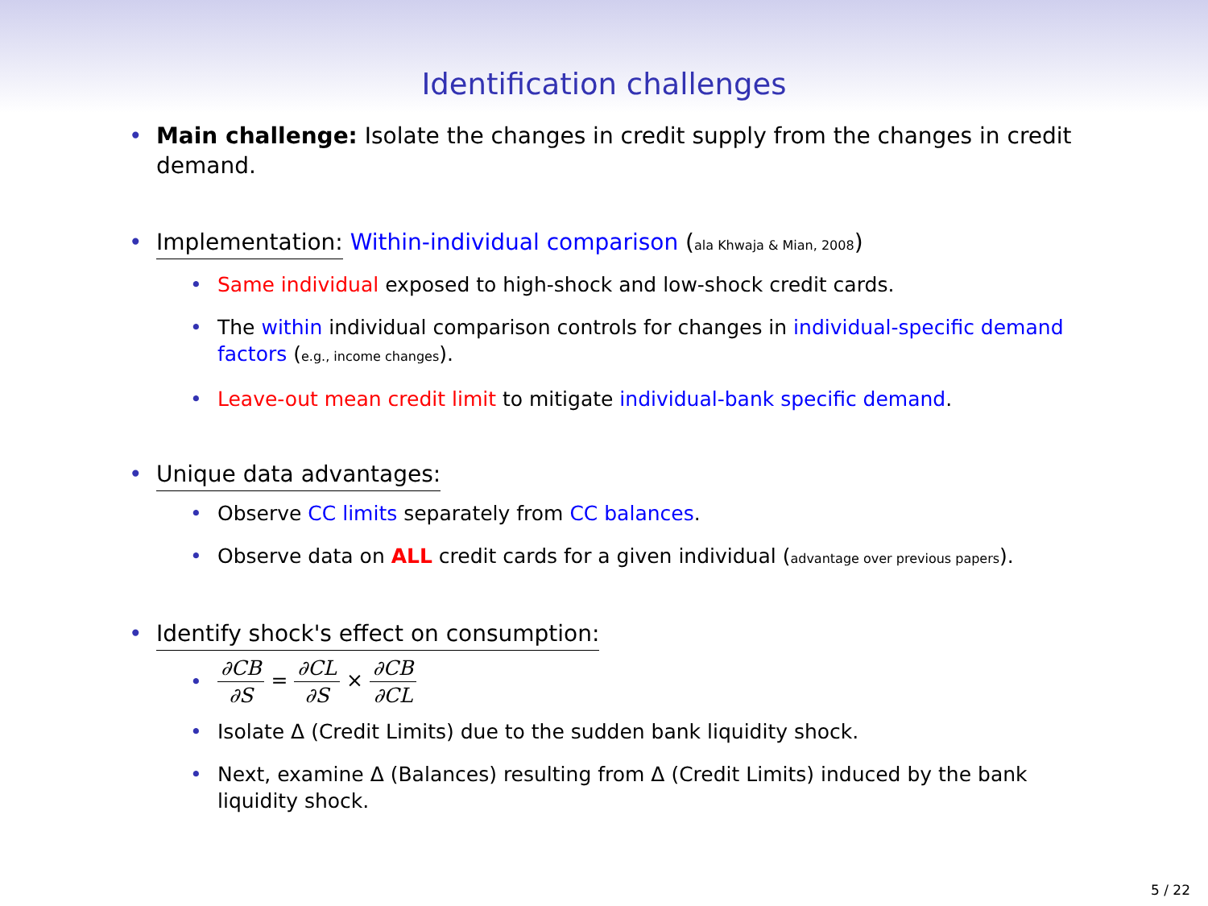Identification challenges
• Main challenge: Isolate the changes in credit supply from the changes in credit demand.
• Implementation: Within-individual comparison (ala Khwaja & Mian, 2008)
• Same individual exposed to high-shock and low-shock credit cards.
• The within individual comparison controls for changes in individual-specific demand factors (e.g., income changes).
• Leave-out mean credit limit to mitigate individual-bank specific demand.
• Unique data advantages:
• Observe CC limits separately from CC balances.
• Observe data on ALL credit cards for a given individual (advantage over previous papers).
• Identify shock's effect on consumption:
• ∂CB ∂S = ∂CL ∂S × ∂CB ∂CL
• Isolate Δ (Credit Limits) due to the sudden bank liquidity shock.
• Next, examine Δ (Balances) resulting from Δ (Credit Limits) induced by the bank liquidity shock.
5 / 22